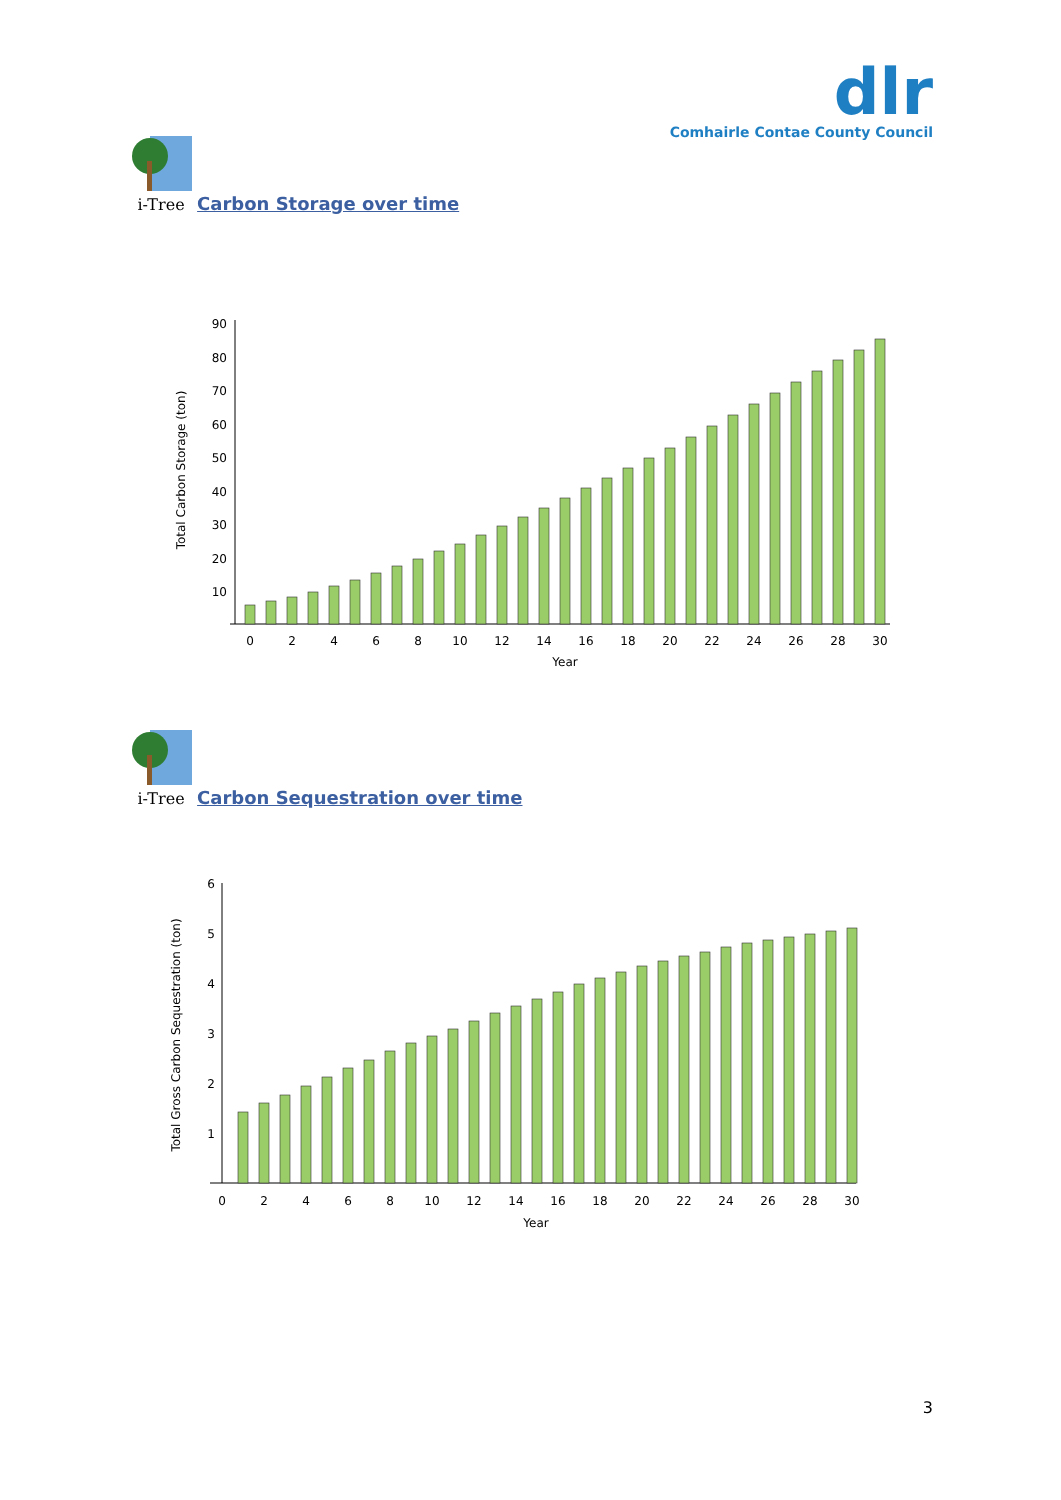dlr
Comhairle Contae County Council
i-Tree Carbon Storage over time
i-Tree Carbon Sequestration over time
Total Carbon Storage (ton)
90
80
70
60
50
40
30
20
10
0
2
4
6
8
10
12
14
16
18
20
22
24
26
28
30
Year
Total Gross Carbon Sequestration (ton)
6
5
4
3
2
1
0
2
4
6
8
10
12
14
16
18
20
22
24
26
28
30
Year
3